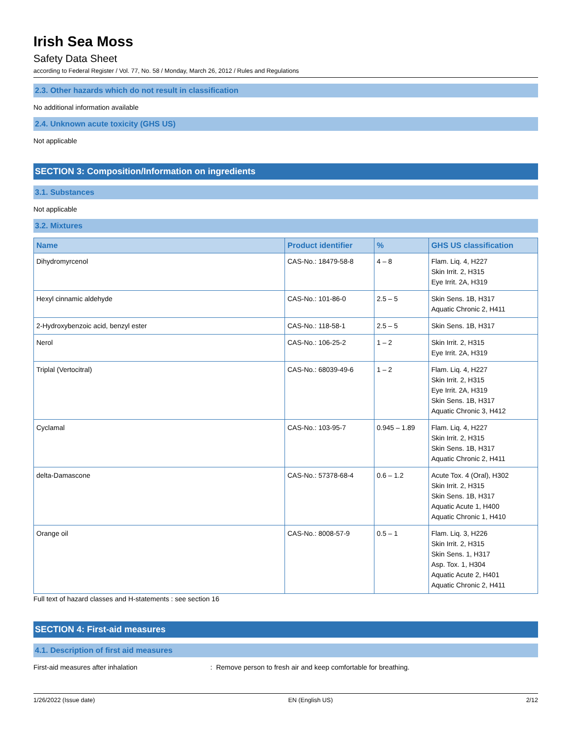Irish Sea Moss
Safety Data Sheet
according to Federal Register / Vol. 77, No. 58 / Monday, March 26, 2012 / Rules and Regulations
2.3. Other hazards which do not result in classification
No additional information available
2.4. Unknown acute toxicity (GHS US)
Not applicable
SECTION 3: Composition/Information on ingredients
3.1. Substances
Not applicable
3.2. Mixtures
| Name | Product identifier | % | GHS US classification |
| --- | --- | --- | --- |
| Dihydromyrcenol | CAS-No.: 18479-58-8 | 4 – 8 | Flam. Liq. 4, H227 Skin Irrit. 2, H315 Eye Irrit. 2A, H319 |
| Hexyl cinnamic aldehyde | CAS-No.: 101-86-0 | 2.5 – 5 | Skin Sens. 1B, H317 Aquatic Chronic 2, H411 |
| 2-Hydroxybenzoic acid, benzyl ester | CAS-No.: 118-58-1 | 2.5 – 5 | Skin Sens. 1B, H317 |
| Nerol | CAS-No.: 106-25-2 | 1 – 2 | Skin Irrit. 2, H315 Eye Irrit. 2A, H319 |
| Triplal (Vertocitral) | CAS-No.: 68039-49-6 | 1 – 2 | Flam. Liq. 4, H227 Skin Irrit. 2, H315 Eye Irrit. 2A, H319 Skin Sens. 1B, H317 Aquatic Chronic 3, H412 |
| Cyclamal | CAS-No.: 103-95-7 | 0.945 – 1.89 | Flam. Liq. 4, H227 Skin Irrit. 2, H315 Skin Sens. 1B, H317 Aquatic Chronic 2, H411 |
| delta-Damascone | CAS-No.: 57378-68-4 | 0.6 – 1.2 | Acute Tox. 4 (Oral), H302 Skin Irrit. 2, H315 Skin Sens. 1B, H317 Aquatic Acute 1, H400 Aquatic Chronic 1, H410 |
| Orange oil | CAS-No.: 8008-57-9 | 0.5 – 1 | Flam. Liq. 3, H226 Skin Irrit. 2, H315 Skin Sens. 1, H317 Asp. Tox. 1, H304 Aquatic Acute 2, H401 Aquatic Chronic 2, H411 |
Full text of hazard classes and H-statements : see section 16
SECTION 4: First-aid measures
4.1. Description of first aid measures
First-aid measures after inhalation: Remove person to fresh air and keep comfortable for breathing.
1/26/2022 (Issue date) EN (English US) 2/12